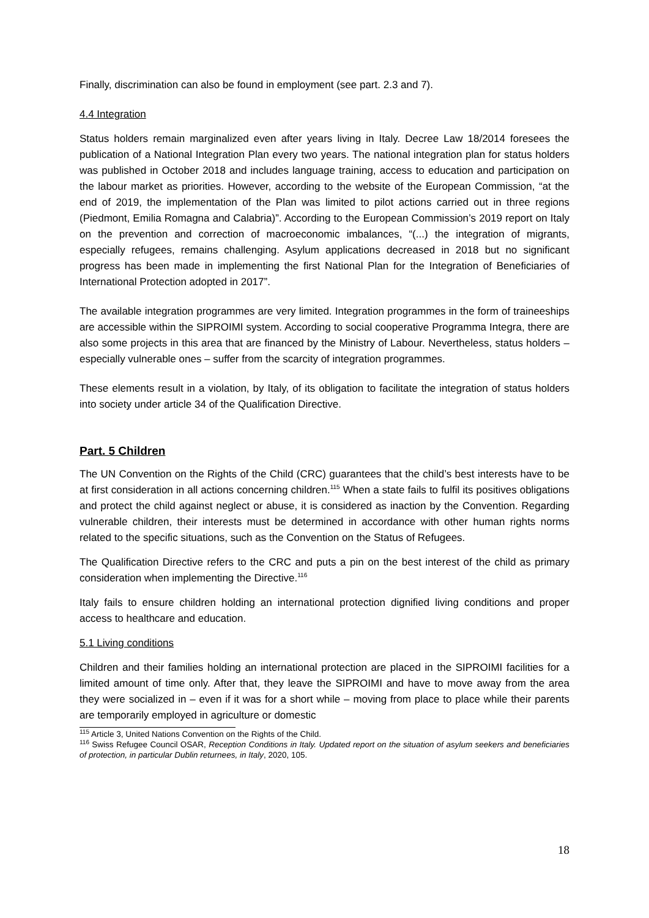Finally, discrimination can also be found in employment (see part. 2.3 and 7).
4.4 Integration
Status holders remain marginalized even after years living in Italy. Decree Law 18/2014 foresees the publication of a National Integration Plan every two years. The national integration plan for status holders was published in October 2018 and includes language training, access to education and participation on the labour market as priorities. However, according to the website of the European Commission, “at the end of 2019, the implementation of the Plan was limited to pilot actions carried out in three regions (Piedmont, Emilia Romagna and Calabria)”. According to the European Commission’s 2019 report on Italy on the prevention and correction of macroeconomic imbalances, “(...) the integration of migrants, especially refugees, remains challenging. Asylum applications decreased in 2018 but no significant progress has been made in implementing the first National Plan for the Integration of Beneficiaries of International Protection adopted in 2017”.
The available integration programmes are very limited. Integration programmes in the form of traineeships are accessible within the SIPROIMI system. According to social cooperative Programma Integra, there are also some projects in this area that are financed by the Ministry of Labour. Nevertheless, status holders – especially vulnerable ones – suffer from the scarcity of integration programmes.
These elements result in a violation, by Italy, of its obligation to facilitate the integration of status holders into society under article 34 of the Qualification Directive.
Part. 5 Children
The UN Convention on the Rights of the Child (CRC) guarantees that the child’s best interests have to be at first consideration in all actions concerning children.<sup>115</sup> When a state fails to fulfil its positives obligations and protect the child against neglect or abuse, it is considered as inaction by the Convention. Regarding vulnerable children, their interests must be determined in accordance with other human rights norms related to the specific situations, such as the Convention on the Status of Refugees.
The Qualification Directive refers to the CRC and puts a pin on the best interest of the child as primary consideration when implementing the Directive.<sup>116</sup>
Italy fails to ensure children holding an international protection dignified living conditions and proper access to healthcare and education.
5.1 Living conditions
Children and their families holding an international protection are placed in the SIPROIMI facilities for a limited amount of time only. After that, they leave the SIPROIMI and have to move away from the area they were socialized in – even if it was for a short while – moving from place to place while their parents are temporarily employed in agriculture or domestic
<sup>115</sup> Article 3, United Nations Convention on the Rights of the Child.
<sup>116</sup> Swiss Refugee Council OSAR, Reception Conditions in Italy. Updated report on the situation of asylum seekers and beneficiaries of protection, in particular Dublin returnees, in Italy, 2020, 105.
18